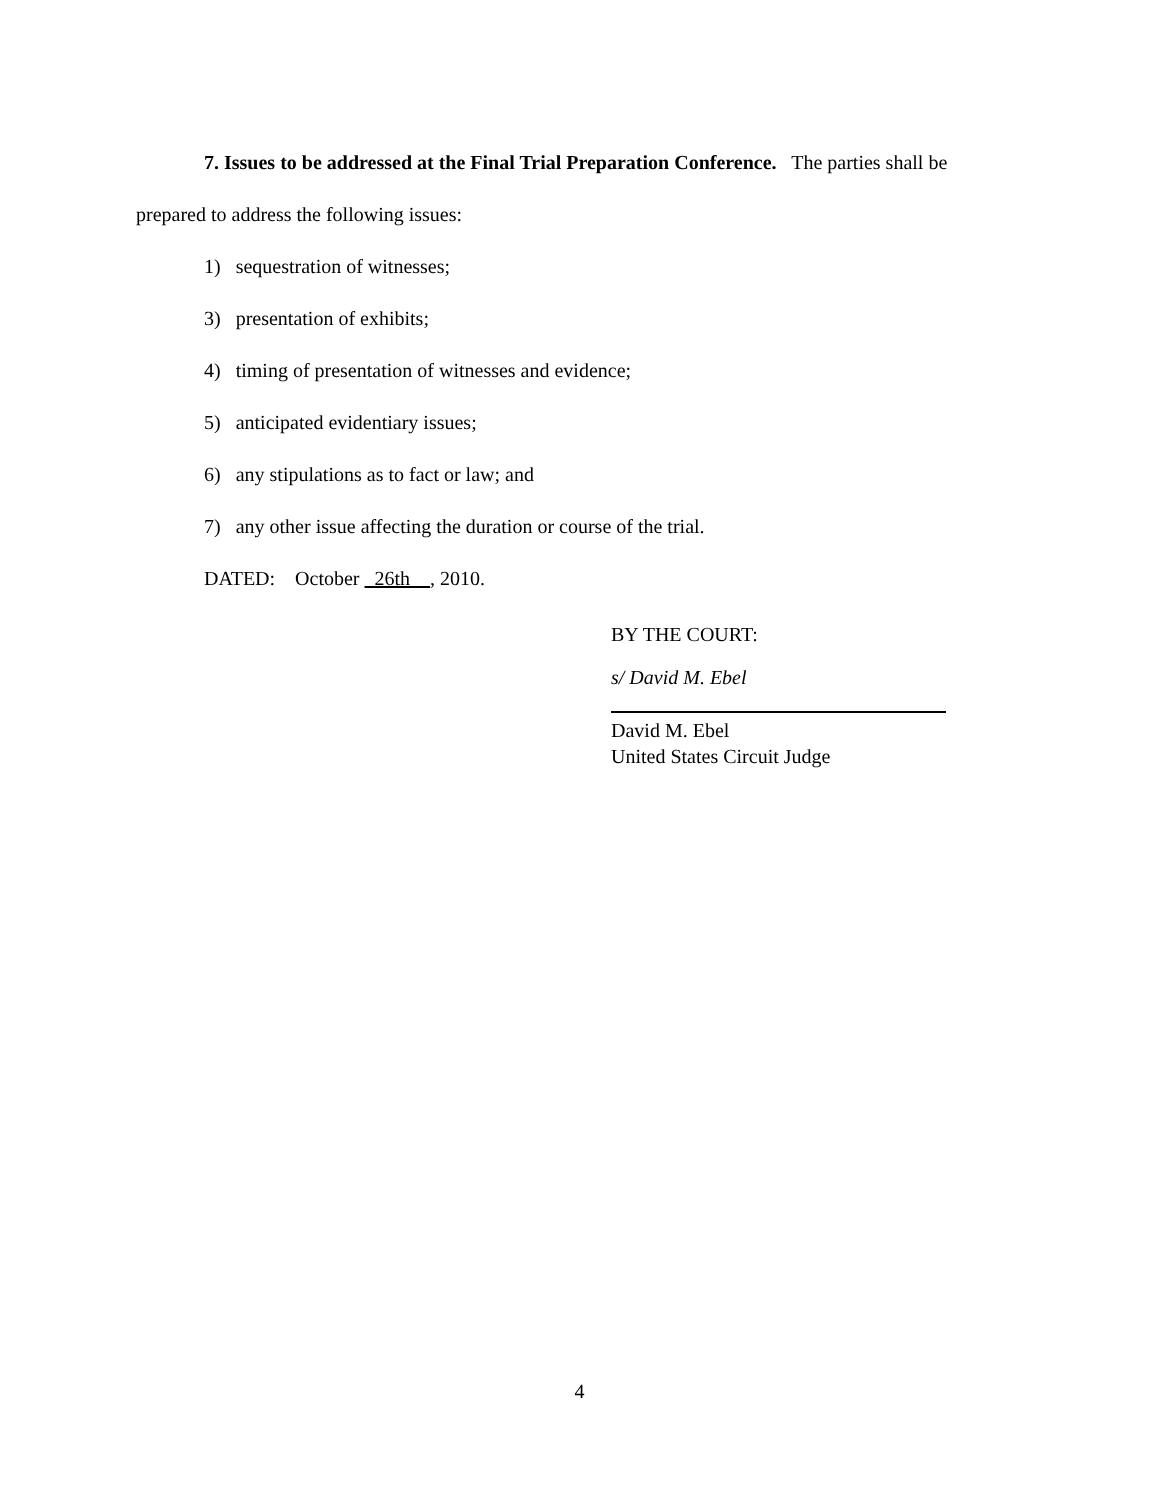7. Issues to be addressed at the Final Trial Preparation Conference. The parties shall be prepared to address the following issues:
1) sequestration of witnesses;
3) presentation of exhibits;
4) timing of presentation of witnesses and evidence;
5) anticipated evidentiary issues;
6) any stipulations as to fact or law; and
7) any other issue affecting the duration or course of the trial.
DATED: October 26th , 2010.
BY THE COURT:
s/ David M. Ebel
David M. Ebel
United States Circuit Judge
4